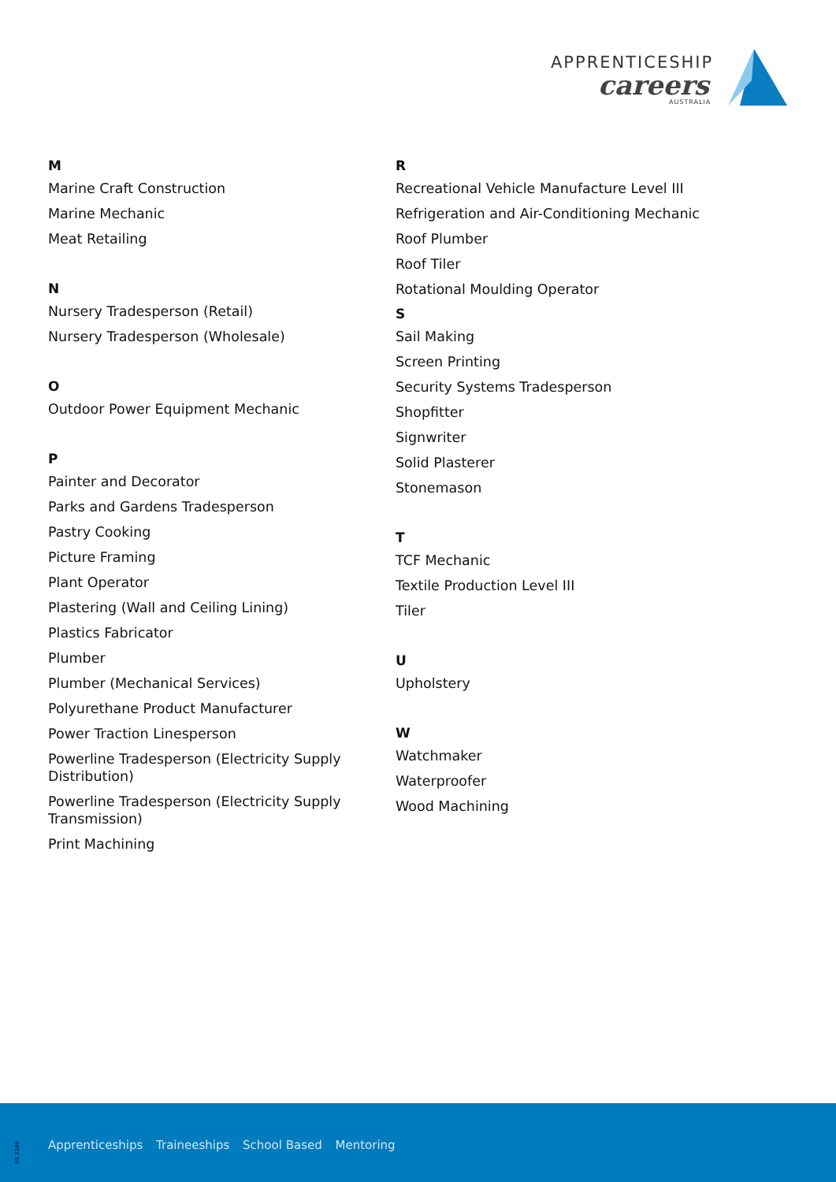APPRENTICESHIP
careers
AUSTRALIA
M
Marine Craft Construction
Marine Mechanic
Meat Retailing
N
Nursery Tradesperson (Retail)
Nursery Tradesperson (Wholesale)
O
Outdoor Power Equipment Mechanic
P
Painter and Decorator
Parks and Gardens Tradesperson
Pastry Cooking
Picture Framing
Plant Operator
Plastering (Wall and Ceiling Lining)
Plastics Fabricator
Plumber
Plumber (Mechanical Services)
Polyurethane Product Manufacturer
Power Traction Linesperson
Powerline Tradesperson (Electricity Supply Distribution)
Powerline Tradesperson (Electricity Supply Transmission)
Print Machining
R
Recreational Vehicle Manufacture Level III
Refrigeration and Air-Conditioning Mechanic
Roof Plumber
Roof Tiler
Rotational Moulding Operator
S
Sail Making
Screen Printing
Security Systems Tradesperson
Shopfitter
Signwriter
Solid Plasterer
Stonemason
T
TCF Mechanic
Textile Production Level III
Tiler
U
Upholstery
W
Watchmaker
Waterproofer
Wood Machining
RS 2196
Apprenticeships Traineeships School Based Mentoring